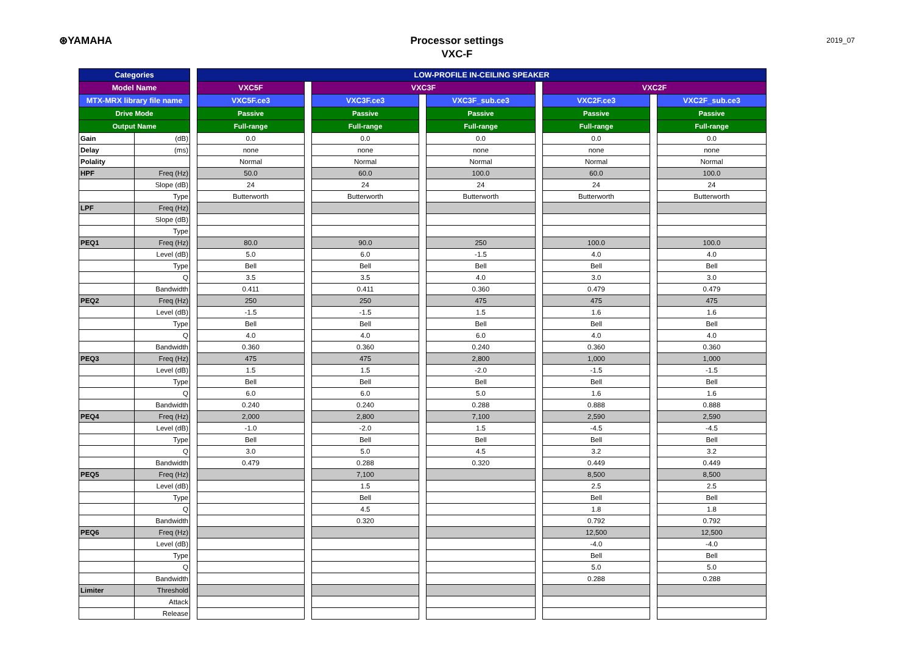⊛YAMAHA
Processor settings
VXC-F
2019_07
| Categories | | | LOW-PROFILE IN-CEILING SPEAKER | | | | | | | | |
| --- | --- | --- | --- | --- | --- | --- | --- | --- | --- | --- | --- |
| Model Name | | | VXC5F | | VXC3F | | | | VXC2F | | |
| MTX-MRX library file name | | | VXC5F.ce3 | | VXC3F.ce3 | | VXC3F_sub.ce3 | | VXC2F.ce3 | | VXC2F_sub.ce3 |
| Drive Mode | | | Passive | | Passive | | Passive | | Passive | | Passive |
| Output Name | | | Full-range | | Full-range | | Full-range | | Full-range | | Full-range |
| Gain | (dB) | | 0.0 | | 0.0 | | 0.0 | | 0.0 | | 0.0 |
| Delay | (ms) | | none | | none | | none | | none | | none |
| Polality | | | Normal | | Normal | | Normal | | Normal | | Normal |
| HPF | Freq (Hz) | | 50.0 | | 60.0 | | 100.0 | | 60.0 | | 100.0 |
| | Slope (dB) | | 24 | | 24 | | 24 | | 24 | | 24 |
| | Type | | Butterworth | | Butterworth | | Butterworth | | Butterworth | | Butterworth |
| LPF | Freq (Hz) | | | | | | | | | | |
| | Slope (dB) | | | | | | | | | | |
| | Type | | | | | | | | | | |
| PEQ1 | Freq (Hz) | | 80.0 | | 90.0 | | 250 | | 100.0 | | 100.0 |
| | Level (dB) | | 5.0 | | 6.0 | | -1.5 | | 4.0 | | 4.0 |
| | Type | | Bell | | Bell | | Bell | | Bell | | Bell |
| | Q | | 3.5 | | 3.5 | | 4.0 | | 3.0 | | 3.0 |
| | Bandwidth | | 0.411 | | 0.411 | | 0.360 | | 0.479 | | 0.479 |
| PEQ2 | Freq (Hz) | | 250 | | 250 | | 475 | | 475 | | 475 |
| | Level (dB) | | -1.5 | | -1.5 | | 1.5 | | 1.6 | | 1.6 |
| | Type | | Bell | | Bell | | Bell | | Bell | | Bell |
| | Q | | 4.0 | | 4.0 | | 6.0 | | 4.0 | | 4.0 |
| | Bandwidth | | 0.360 | | 0.360 | | 0.240 | | 0.360 | | 0.360 |
| PEQ3 | Freq (Hz) | | 475 | | 475 | | 2,800 | | 1,000 | | 1,000 |
| | Level (dB) | | 1.5 | | 1.5 | | -2.0 | | -1.5 | | -1.5 |
| | Type | | Bell | | Bell | | Bell | | Bell | | Bell |
| | Q | | 6.0 | | 6.0 | | 5.0 | | 1.6 | | 1.6 |
| | Bandwidth | | 0.240 | | 0.240 | | 0.288 | | 0.888 | | 0.888 |
| PEQ4 | Freq (Hz) | | 2,000 | | 2,800 | | 7,100 | | 2,590 | | 2,590 |
| | Level (dB) | | -1.0 | | -2.0 | | 1.5 | | -4.5 | | -4.5 |
| | Type | | Bell | | Bell | | Bell | | Bell | | Bell |
| | Q | | 3.0 | | 5.0 | | 4.5 | | 3.2 | | 3.2 |
| | Bandwidth | | 0.479 | | 0.288 | | 0.320 | | 0.449 | | 0.449 |
| PEQ5 | Freq (Hz) | | | | 7,100 | | | | 8,500 | | 8,500 |
| | Level (dB) | | | | 1.5 | | | | 2.5 | | 2.5 |
| | Type | | | | Bell | | | | Bell | | Bell |
| | Q | | | | 4.5 | | | | 1.8 | | 1.8 |
| | Bandwidth | | | | 0.320 | | | | 0.792 | | 0.792 |
| PEQ6 | Freq (Hz) | | | | | | | | 12,500 | | 12,500 |
| | Level (dB) | | | | | | | | -4.0 | | -4.0 |
| | Type | | | | | | | | Bell | | Bell |
| | Q | | | | | | | | 5.0 | | 5.0 |
| | Bandwidth | | | | | | | | 0.288 | | 0.288 |
| Limiter | Threshold | | | | | | | | | | |
| | Attack | | | | | | | | | | |
| | Release | | | | | | | | | | |